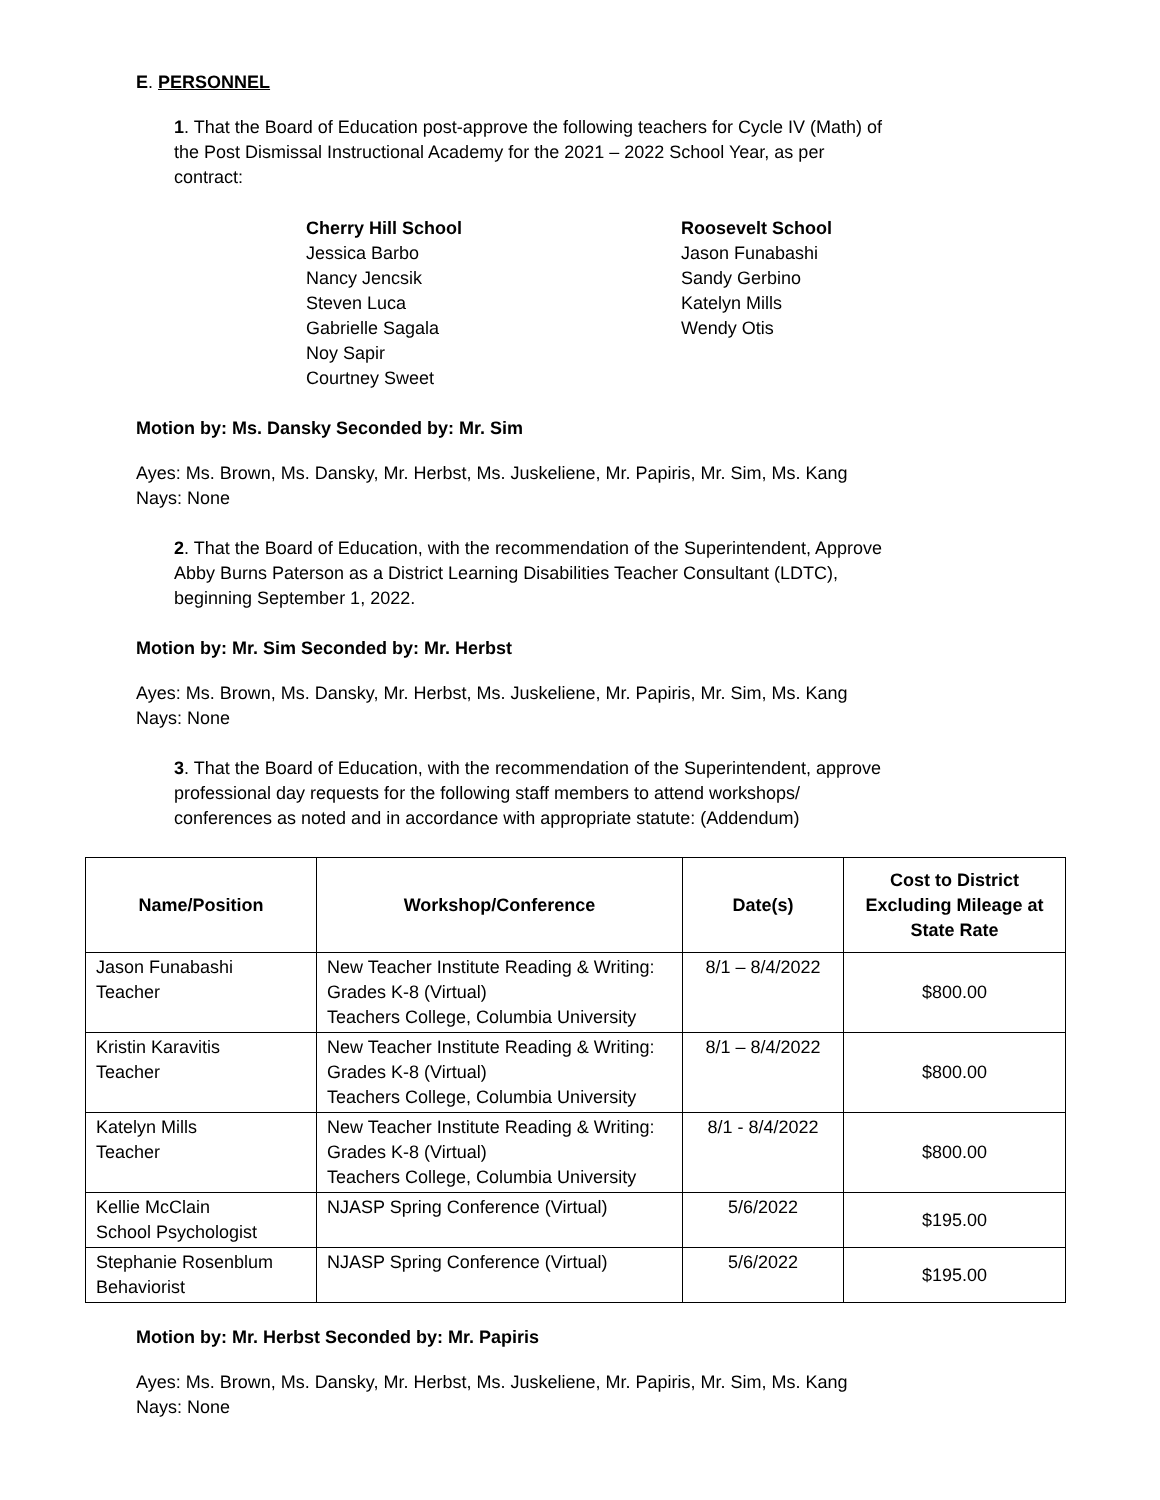E. PERSONNEL
1. That the Board of Education post-approve the following teachers for Cycle IV (Math) of the Post Dismissal Instructional Academy for the 2021 – 2022 School Year, as per contract:
Cherry Hill School
Jessica Barbo
Nancy Jencsik
Steven Luca
Gabrielle Sagala
Noy Sapir
Courtney Sweet
Roosevelt School
Jason Funabashi
Sandy Gerbino
Katelyn Mills
Wendy Otis
Motion by: Ms. Dansky Seconded by: Mr. Sim
Ayes: Ms. Brown, Ms. Dansky, Mr. Herbst, Ms. Juskeliene, Mr. Papiris, Mr. Sim, Ms. Kang
Nays: None
2. That the Board of Education, with the recommendation of the Superintendent, Approve Abby Burns Paterson as a District Learning Disabilities Teacher Consultant (LDTC), beginning September 1, 2022.
Motion by: Mr. Sim Seconded by: Mr. Herbst
Ayes: Ms. Brown, Ms. Dansky, Mr. Herbst, Ms. Juskeliene, Mr. Papiris, Mr. Sim, Ms. Kang
Nays: None
3. That the Board of Education, with the recommendation of the Superintendent, approve professional day requests for the following staff members to attend workshops/ conferences as noted and in accordance with appropriate statute: (Addendum)
| Name/Position | Workshop/Conference | Date(s) | Cost to District Excluding Mileage at State Rate |
| --- | --- | --- | --- |
| Jason Funabashi Teacher | New Teacher Institute Reading & Writing: Grades K-8 (Virtual) Teachers College, Columbia University | 8/1 – 8/4/2022 | $800.00 |
| Kristin Karavitis Teacher | New Teacher Institute Reading & Writing: Grades K-8 (Virtual) Teachers College, Columbia University | 8/1 – 8/4/2022 | $800.00 |
| Katelyn Mills Teacher | New Teacher Institute Reading & Writing: Grades K-8 (Virtual) Teachers College, Columbia University | 8/1 - 8/4/2022 | $800.00 |
| Kellie McClain School Psychologist | NJASP Spring Conference (Virtual) | 5/6/2022 | $195.00 |
| Stephanie Rosenblum Behaviorist | NJASP Spring Conference (Virtual) | 5/6/2022 | $195.00 |
Motion by: Mr. Herbst Seconded by: Mr. Papiris
Ayes: Ms. Brown, Ms. Dansky, Mr. Herbst, Ms. Juskeliene, Mr. Papiris, Mr. Sim, Ms. Kang
Nays: None